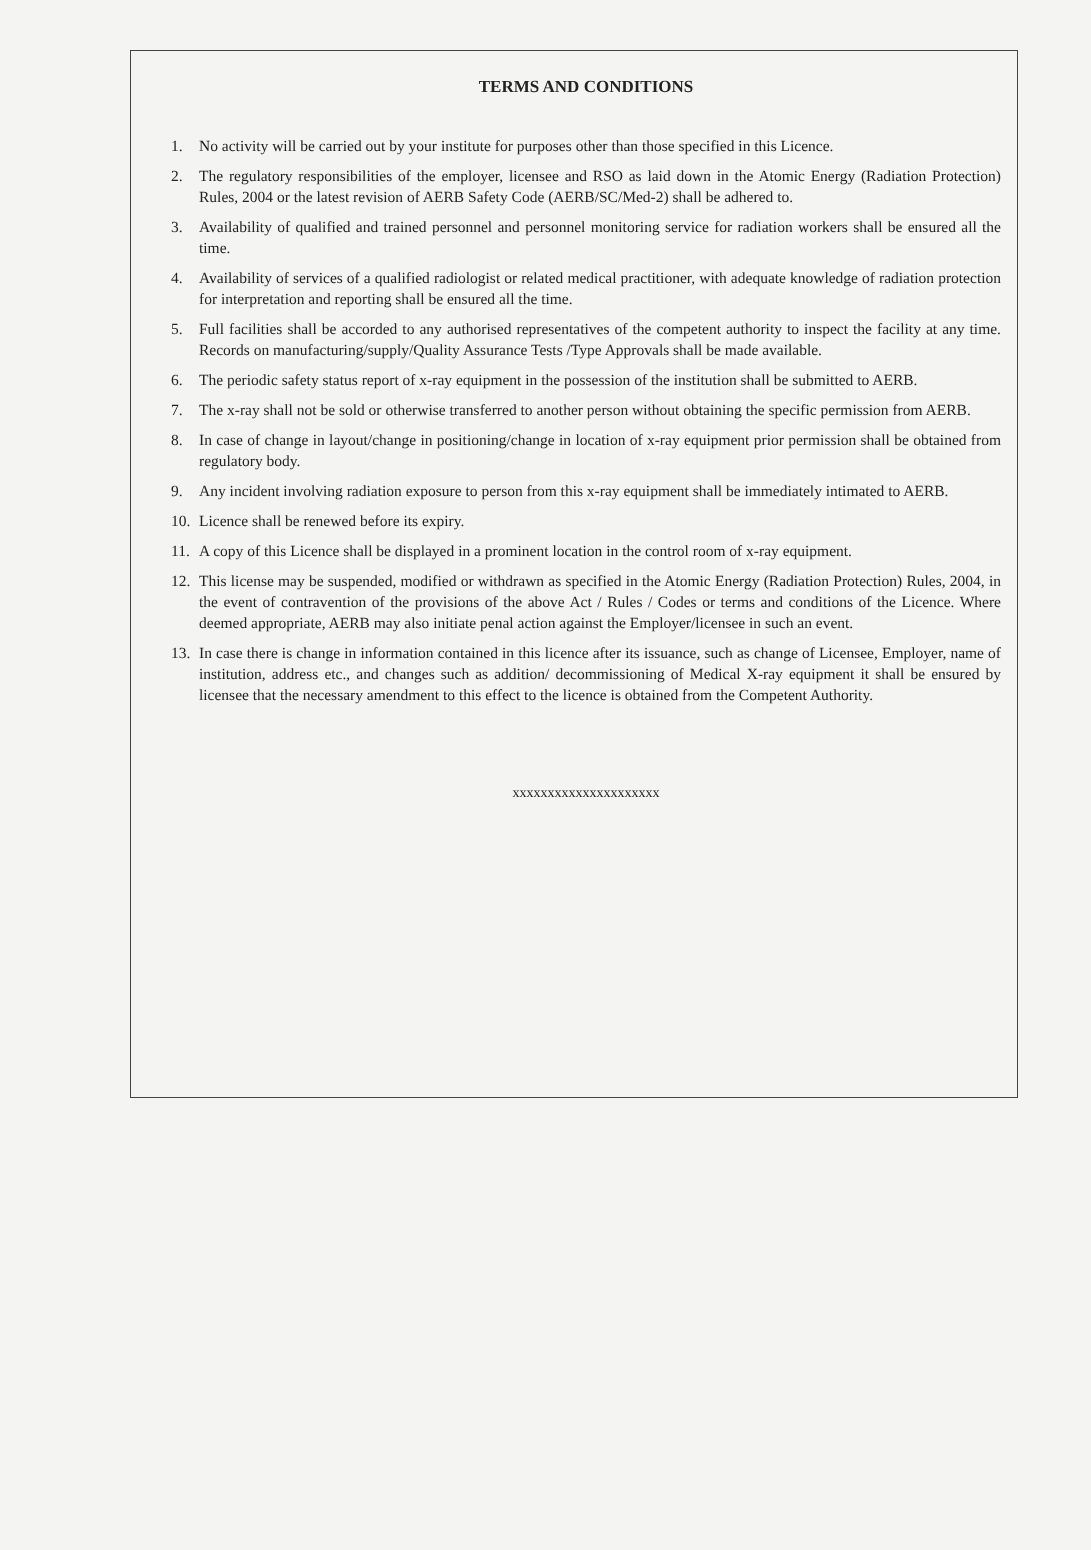TERMS AND CONDITIONS
1. No activity will be carried out by your institute for purposes other than those specified in this Licence.
2. The regulatory responsibilities of the employer, licensee and RSO as laid down in the Atomic Energy (Radiation Protection) Rules, 2004 or the latest revision of AERB Safety Code (AERB/SC/Med-2) shall be adhered to.
3. Availability of qualified and trained personnel and personnel monitoring service for radiation workers shall be ensured all the time.
4. Availability of services of a qualified radiologist or related medical practitioner, with adequate knowledge of radiation protection for interpretation and reporting shall be ensured all the time.
5. Full facilities shall be accorded to any authorised representatives of the competent authority to inspect the facility at any time. Records on manufacturing/supply/Quality Assurance Tests /Type Approvals shall be made available.
6. The periodic safety status report of x-ray equipment in the possession of the institution shall be submitted to AERB.
7. The x-ray shall not be sold or otherwise transferred to another person without obtaining the specific permission from AERB.
8. In case of change in layout/change in positioning/change in location of x-ray equipment prior permission shall be obtained from regulatory body.
9. Any incident involving radiation exposure to person from this x-ray equipment shall be immediately intimated to AERB.
10. Licence shall be renewed before its expiry.
11. A copy of this Licence shall be displayed in a prominent location in the control room of x-ray equipment.
12. This license may be suspended, modified or withdrawn as specified in the Atomic Energy (Radiation Protection) Rules, 2004, in the event of contravention of the provisions of the above Act / Rules / Codes or terms and conditions of the Licence. Where deemed appropriate, AERB may also initiate penal action against the Employer/licensee in such an event.
13. In case there is change in information contained in this licence after its issuance, such as change of Licensee, Employer, name of institution, address etc., and changes such as addition/ decommissioning of Medical X-ray equipment it shall be ensured by licensee that the necessary amendment to this effect to the licence is obtained from the Competent Authority.
xxxxxxxxxxxxxxxxxxxxx